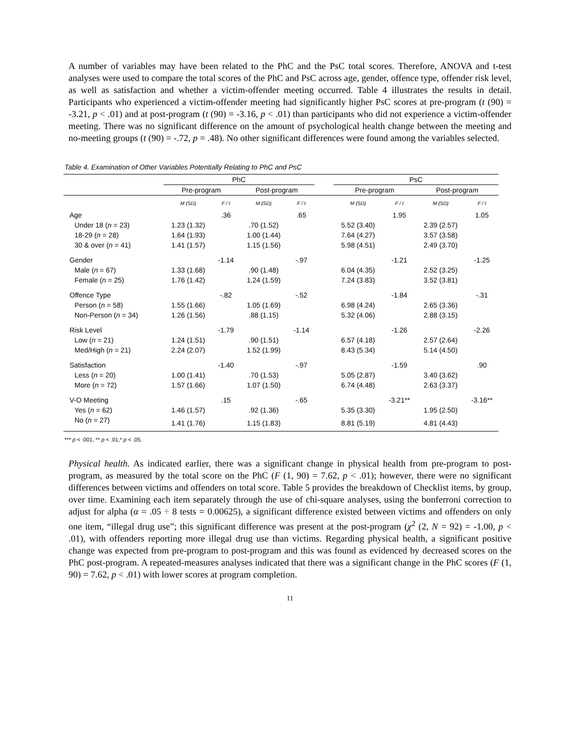A number of variables may have been related to the PhC and the PsC total scores. Therefore, ANOVA and t-test analyses were used to compare the total scores of the PhC and PsC across age, gender, offence type, offender risk level, as well as satisfaction and whether a victim-offender meeting occurred. Table 4 illustrates the results in detail. Participants who experienced a victim-offender meeting had significantly higher PsC scores at pre-program (t (90) = -3.21, p < .01) and at post-program (t (90) = -3.16, p < .01) than participants who did not experience a victim-offender meeting. There was no significant difference on the amount of psychological health change between the meeting and no-meeting groups (t (90) = -.72, p = .48). No other significant differences were found among the variables selected.
Table 4. Examination of Other Variables Potentially Relating to PhC and PsC
| | PhC | | | | | PsC | | | |
| --- | --- | --- | --- | --- | --- | --- | --- | --- | --- |
| | Pre-program | | Post-program | | | Pre-program | | Post-program | |
| | M (SD) | F / t | M (SD) | F / t | | M (SD) | F / t | M (SD) | F / t |
| Age | | .36 | | .65 | | | 1.95 | | 1.05 |
| Under 18 ( n = 23) | 1.23 (1.32) | | .70 (1.52) | | | 5.52 (3.40) | | 2.39 (2.57) | |
| 18-29 ( n = 28) | 1.64 (1.93) | | 1.00 (1.44) | | | 7.64 (4.27) | | 3.57 (3.58) | |
| 30 & over ( n = 41) | 1.41 (1.57) | | 1.15 (1.56) | | | 5.98 (4.51) | | 2.49 (3.70) | |
| Gender | | -1.14 | | -.97 | | | -1.21 | | -1.25 |
| Male ( n = 67) | 1.33 (1.68) | | .90 (1.48) | | | 6.04 (4.35) | | 2.52 (3.25) | |
| Female ( n = 25) | 1.76 (1.42) | | 1.24 (1.59) | | | 7.24 (3.83) | | 3.52 (3.81) | |
| Offence Type | | -.82 | | -.52 | | | -1.84 | | -.31 |
| Person ( n = 58) | 1.55 (1.66) | | 1.05 (1.69) | | | 6.98 (4.24) | | 2.65 (3.36) | |
| Non-Person ( n = 34) | 1.26 (1.56) | | .88 (1.15) | | | 5.32 (4.06) | | 2.88 (3.15) | |
| Risk Level | | -1.79 | | -1.14 | | | -1.26 | | -2.26 |
| Low ( n = 21) | 1.24 (1.51) | | .90 (1.51) | | | 6.57 (4.18) | | 2.57 (2.64) | |
| Med/High ( n = 21) | 2.24 (2.07) | | 1.52 (1.99) | | | 8.43 (5.34) | | 5.14 (4.50) | |
| Satisfaction | | -1.40 | | -.97 | | | -1.59 | | .90 |
| Less ( n = 20) | 1.00 (1.41) | | .70 (1.53) | | | 5.05 (2.87) | | 3.40 (3.62) | |
| More ( n = 72) | 1.57 (1.66) | | 1.07 (1.50) | | | 6.74 (4.48) | | 2.63 (3.37) | |
| V-O Meeting | | .15 | | -.65 | | | -3.21** | | -3.16** |
| Yes ( n = 62) | 1.46 (1.57) | | .92 (1.36) | | | 5.35 (3.30) | | 1.95 (2.50) | |
| No ( n = 27) | 1.41 (1.76) | | 1.15 (1.83) | | | 8.81 (5.19) | | 4.81 (4.43) | |
*** p < .001, ** p < .01,* p < .05.
Physical health. As indicated earlier, there was a significant change in physical health from pre-program to post-program, as measured by the total score on the PhC (F (1, 90) = 7.62, p < .01); however, there were no significant differences between victims and offenders on total score. Table 5 provides the breakdown of Checklist items, by group, over time. Examining each item separately through the use of chi-square analyses, using the bonferroni correction to adjust for alpha (α = .05 ÷ 8 tests = 0.00625), a significant difference existed between victims and offenders on only one item, “illegal drug use”; this significant difference was present at the post-program (χ<sup>2</sup> (2, N = 92) = -1.00, p < .01), with offenders reporting more illegal drug use than victims. Regarding physical health, a significant positive change was expected from pre-program to post-program and this was found as evidenced by decreased scores on the PhC post-program. A repeated-measures analyses indicated that there was a significant change in the PhC scores (F (1, 90) = 7.62, p < .01) with lower scores at program completion.
11